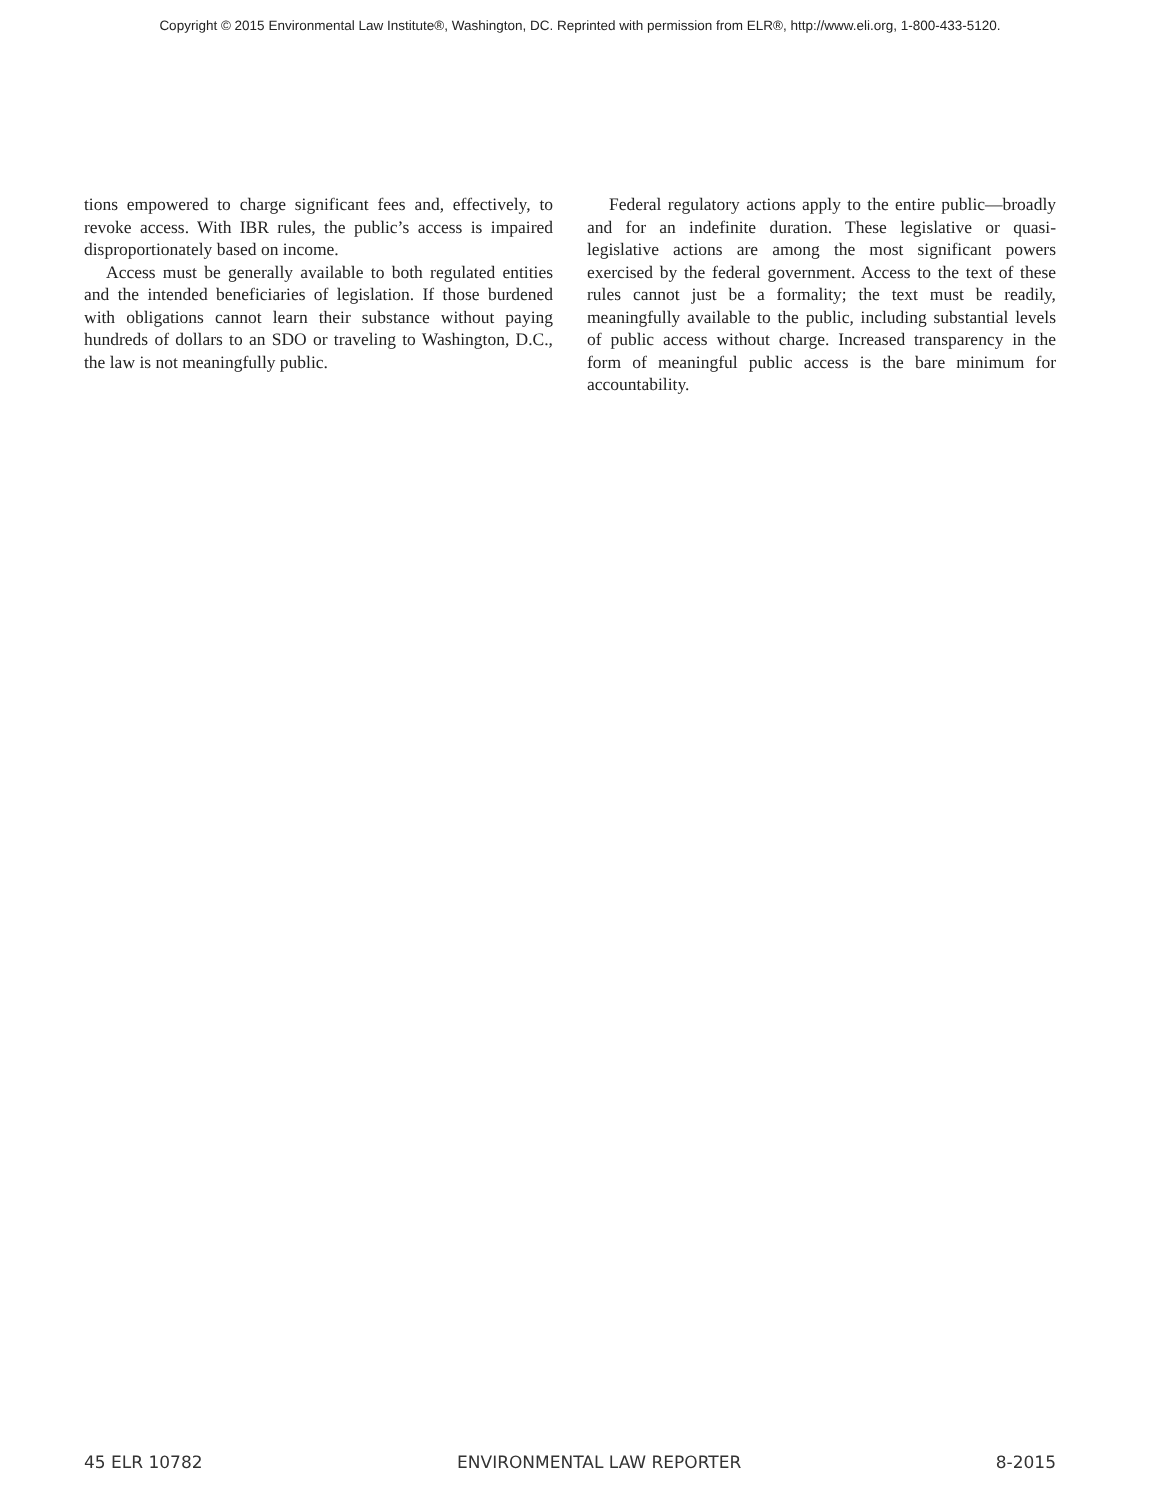Copyright © 2015 Environmental Law Institute®, Washington, DC. Reprinted with permission from ELR®, http://www.eli.org, 1-800-433-5120.
tions empowered to charge significant fees and, effectively, to revoke access. With IBR rules, the public’s access is impaired disproportionately based on income.
Access must be generally available to both regulated entities and the intended beneficiaries of legislation. If those burdened with obligations cannot learn their substance without paying hundreds of dollars to an SDO or traveling to Washington, D.C., the law is not meaningfully public.
Federal regulatory actions apply to the entire public—broadly and for an indefinite duration. These legislative or quasi-legislative actions are among the most significant powers exercised by the federal government. Access to the text of these rules cannot just be a formality; the text must be readily, meaningfully available to the public, including substantial levels of public access without charge. Increased transparency in the form of meaningful public access is the bare minimum for accountability.
45 ELR 10782 ENVIRONMENTAL LAW REPORTER 8-2015